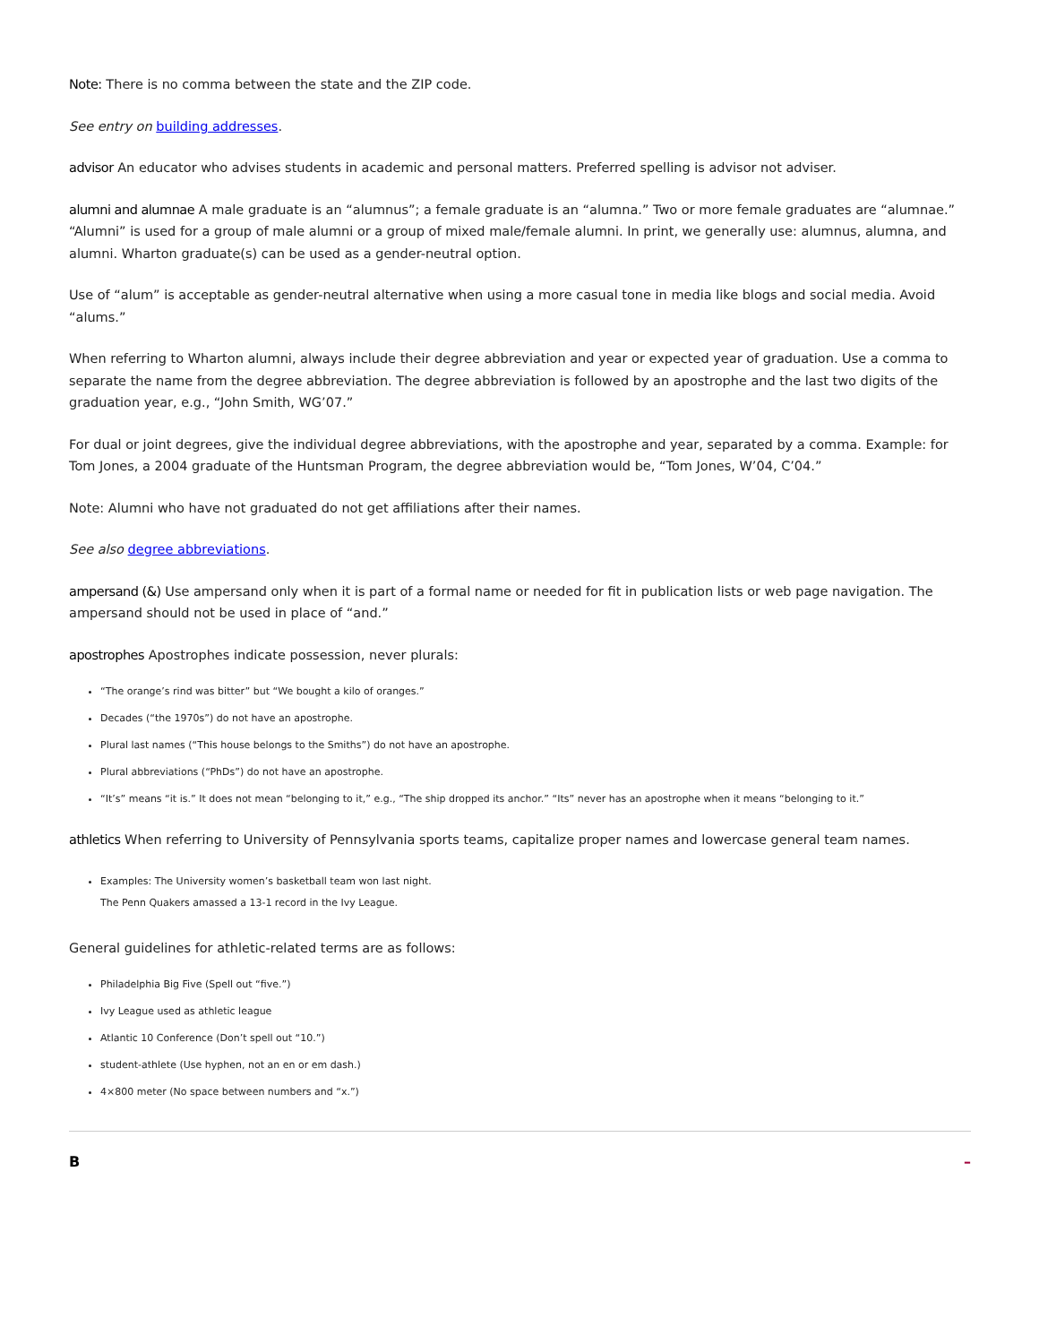Note: There is no comma between the state and the ZIP code.
See entry on building addresses.
advisor An educator who advises students in academic and personal matters. Preferred spelling is advisor not adviser.
alumni and alumnae A male graduate is an “alumnus”; a female graduate is an “alumna.” Two or more female graduates are “alumnae.” “Alumni” is used for a group of male alumni or a group of mixed male/female alumni. In print, we generally use: alumnus, alumna, and alumni. Wharton graduate(s) can be used as a gender-neutral option.
Use of “alum” is acceptable as gender-neutral alternative when using a more casual tone in media like blogs and social media. Avoid “alums.”
When referring to Wharton alumni, always include their degree abbreviation and year or expected year of graduation. Use a comma to separate the name from the degree abbreviation. The degree abbreviation is followed by an apostrophe and the last two digits of the graduation year, e.g., “John Smith, WG’07.”
For dual or joint degrees, give the individual degree abbreviations, with the apostrophe and year, separated by a comma. Example: for Tom Jones, a 2004 graduate of the Huntsman Program, the degree abbreviation would be, “Tom Jones, W’04, C’04.”
Note: Alumni who have not graduated do not get affiliations after their names.
See also degree abbreviations.
ampersand (&) Use ampersand only when it is part of a formal name or needed for fit in publication lists or web page navigation. The ampersand should not be used in place of “and.”
apostrophes Apostrophes indicate possession, never plurals:
“The orange’s rind was bitter” but “We bought a kilo of oranges.”
Decades (“the 1970s”) do not have an apostrophe.
Plural last names (“This house belongs to the Smiths”) do not have an apostrophe.
Plural abbreviations (“PhDs”) do not have an apostrophe.
“It’s” means “it is.” It does not mean “belonging to it,” e.g., “The ship dropped its anchor.” “Its” never has an apostrophe when it means “belonging to it.”
athletics When referring to University of Pennsylvania sports teams, capitalize proper names and lowercase general team names.
Examples: The University women’s basketball team won last night.
The Penn Quakers amassed a 13-1 record in the Ivy League.
General guidelines for athletic-related terms are as follows:
Philadelphia Big Five (Spell out “five.”)
Ivy League used as athletic league
Atlantic 10 Conference (Don’t spell out “10.”)
student-athlete (Use hyphen, not an en or em dash.)
4×800 meter (No space between numbers and “x.”)
B –